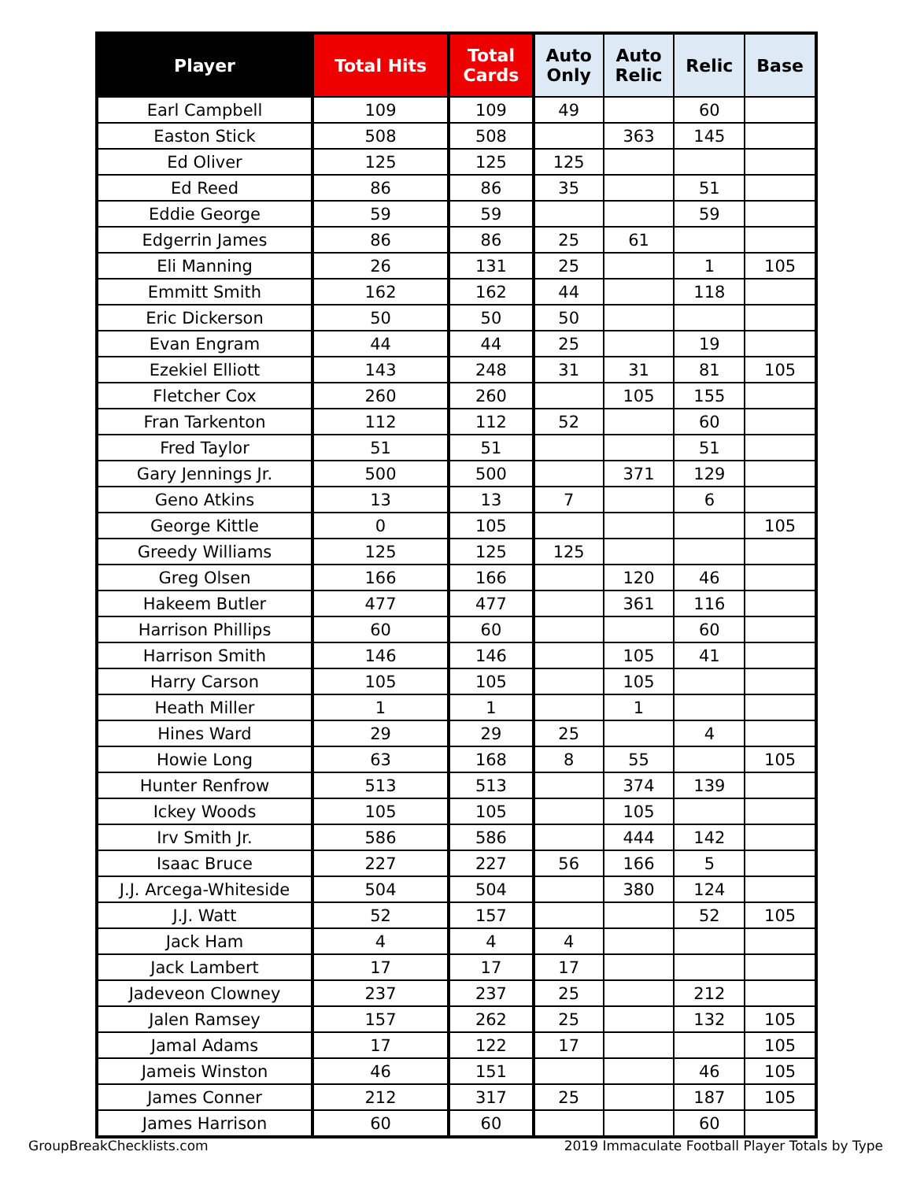| Player | Total Hits | Total Cards | Auto Only | Auto Relic | Relic | Base |
| --- | --- | --- | --- | --- | --- | --- |
| Earl Campbell | 109 | 109 | 49 | | 60 | |
| Easton Stick | 508 | 508 | | 363 | 145 | |
| Ed Oliver | 125 | 125 | 125 | | | |
| Ed Reed | 86 | 86 | 35 | | 51 | |
| Eddie George | 59 | 59 | | | 59 | |
| Edgerrin James | 86 | 86 | 25 | 61 | | |
| Eli Manning | 26 | 131 | 25 | | 1 | 105 |
| Emmitt Smith | 162 | 162 | 44 | | 118 | |
| Eric Dickerson | 50 | 50 | 50 | | | |
| Evan Engram | 44 | 44 | 25 | | 19 | |
| Ezekiel Elliott | 143 | 248 | 31 | 31 | 81 | 105 |
| Fletcher Cox | 260 | 260 | | 105 | 155 | |
| Fran Tarkenton | 112 | 112 | 52 | | 60 | |
| Fred Taylor | 51 | 51 | | | 51 | |
| Gary Jennings Jr. | 500 | 500 | | 371 | 129 | |
| Geno Atkins | 13 | 13 | 7 | | 6 | |
| George Kittle | 0 | 105 | | | | 105 |
| Greedy Williams | 125 | 125 | 125 | | | |
| Greg Olsen | 166 | 166 | | 120 | 46 | |
| Hakeem Butler | 477 | 477 | | 361 | 116 | |
| Harrison Phillips | 60 | 60 | | | 60 | |
| Harrison Smith | 146 | 146 | | 105 | 41 | |
| Harry Carson | 105 | 105 | | 105 | | |
| Heath Miller | 1 | 1 | | 1 | | |
| Hines Ward | 29 | 29 | 25 | | 4 | |
| Howie Long | 63 | 168 | 8 | 55 | | 105 |
| Hunter Renfrow | 513 | 513 | | 374 | 139 | |
| Ickey Woods | 105 | 105 | | 105 | | |
| Irv Smith Jr. | 586 | 586 | | 444 | 142 | |
| Isaac Bruce | 227 | 227 | 56 | 166 | 5 | |
| J.J. Arcega-Whiteside | 504 | 504 | | 380 | 124 | |
| J.J. Watt | 52 | 157 | | | 52 | 105 |
| Jack Ham | 4 | 4 | 4 | | | |
| Jack Lambert | 17 | 17 | 17 | | | |
| Jadeveon Clowney | 237 | 237 | 25 | | 212 | |
| Jalen Ramsey | 157 | 262 | 25 | | 132 | 105 |
| Jamal Adams | 17 | 122 | 17 | | | 105 |
| Jameis Winston | 46 | 151 | | | 46 | 105 |
| James Conner | 212 | 317 | 25 | | 187 | 105 |
| James Harrison | 60 | 60 | | | 60 | |
GroupBreakChecklists.com
2019 Immaculate Football Player Totals by Type